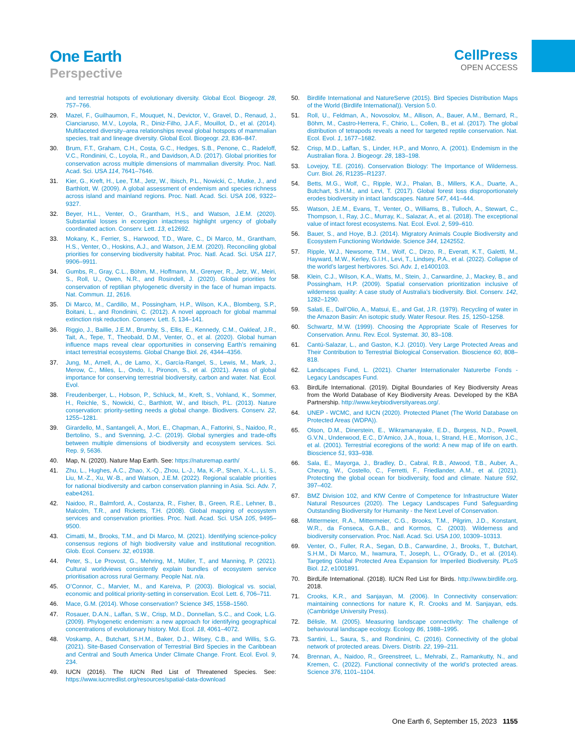One Earth
Perspective
CellPress
OPEN ACCESS
and terrestrial hotspots of evolutionary diversity. Global Ecol. Biogeogr. 28, 757–766.
29. Mazel, F., Guilhaumon, F., Mouquet, N., Devictor, V., Gravel, D., Renaud, J., Cianciaruso, M.V., Loyola, R., Diniz-Filho, J.A.F., Mouillot, D., et al. (2014). Multifaceted diversity–area relationships reveal global hotspots of mammalian species, trait and lineage diversity. Global Ecol. Biogeogr. 23, 836–847.
30. Brum, F.T., Graham, C.H., Costa, G.C., Hedges, S.B., Penone, C., Radeloff, V.C., Rondinini, C., Loyola, R., and Davidson, A.D. (2017). Global priorities for conservation across multiple dimensions of mammalian diversity. Proc. Natl. Acad. Sci. USA 114, 7641–7646.
31. Kier, G., Kreft, H., Lee, T.M., Jetz, W., Ibisch, P.L., Nowicki, C., Mutke, J., and Barthlott, W. (2009). A global assessment of endemism and species richness across island and mainland regions. Proc. Natl. Acad. Sci. USA 106, 9322–9327.
32. Beyer, H.L., Venter, O., Grantham, H.S., and Watson, J.E.M. (2020). Substantial losses in ecoregion intactness highlight urgency of globally coordinated action. Conserv. Lett. 13, e12692.
33. Mokany, K., Ferrier, S., Harwood, T.D., Ware, C., Di Marco, M., Grantham, H.S., Venter, O., Hoskins, A.J., and Watson, J.E.M. (2020). Reconciling global priorities for conserving biodiversity habitat. Proc. Natl. Acad. Sci. USA 117, 9906–9911.
34. Gumbs, R., Gray, C.L., Böhm, M., Hoffmann, M., Grenyer, R., Jetz, W., Meiri, S., Roll, U., Owen, N.R., and Rosindell, J. (2020). Global priorities for conservation of reptilian phylogenetic diversity in the face of human impacts. Nat. Commun. 11, 2616.
35. Di Marco, M., Cardillo, M., Possingham, H.P., Wilson, K.A., Blomberg, S.P., Boitani, L., and Rondinini, C. (2012). A novel approach for global mammal extinction risk reduction. Conserv. Lett. 5, 134–141.
36. Riggio, J., Baillie, J.E.M., Brumby, S., Ellis, E., Kennedy, C.M., Oakleaf, J.R., Tait, A., Tepe, T., Theobald, D.M., Venter, O., et al. (2020). Global human influence maps reveal clear opportunities in conserving Earth’s remaining intact terrestrial ecosystems. Global Change Biol. 26, 4344–4356.
37. Jung, M., Arnell, A., de Lamo, X., García-Rangel, S., Lewis, M., Mark, J., Merow, C., Miles, L., Ondo, I., Pironon, S., et al. (2021). Areas of global importance for conserving terrestrial biodiversity, carbon and water. Nat. Ecol. Evol.
38. Freudenberger, L., Hobson, P., Schluck, M., Kreft, S., Vohland, K., Sommer, H., Reichle, S., Nowicki, C., Barthlott, W., and Ibisch, P.L. (2013). Nature conservation: priority-setting needs a global change. Biodivers. Conserv. 22, 1255–1281.
39. Girardello, M., Santangeli, A., Mori, E., Chapman, A., Fattorini, S., Naidoo, R., Bertolino, S., and Svenning, J.-C. (2019). Global synergies and trade-offs between multiple dimensions of biodiversity and ecosystem services. Sci. Rep. 9, 5636.
40. Map, N. (2020). Nature Map Earth. See: https://naturemap.earth/
41. Zhu, L., Hughes, A.C., Zhao, X.-Q., Zhou, L.-J., Ma, K.-P., Shen, X.-L., Li, S., Liu, M.-Z., Xu, W.-B., and Watson, J.E.M. (2022). Regional scalable priorities for national biodiversity and carbon conservation planning in Asia. Sci. Adv. 7, eabe4261.
42. Naidoo, R., Balmford, A., Costanza, R., Fisher, B., Green, R.E., Lehner, B., Malcolm, T.R., and Ricketts, T.H. (2008). Global mapping of ecosystem services and conservation priorities. Proc. Natl. Acad. Sci. USA 105, 9495–9500.
43. Cimatti, M., Brooks, T.M., and Di Marco, M. (2021). Identifying science-policy consensus regions of high biodiversity value and institutional recognition. Glob. Ecol. Conserv. 32, e01938.
44. Peter, S., Le Provost, G., Mehring, M., Müller, T., and Manning, P. (2021). Cultural worldviews consistently explain bundles of ecosystem service prioritisation across rural Germany. People Nat. n/a.
45. O’Connor, C., Marvier, M., and Kareiva, P. (2003). Biological vs. social, economic and political priority-setting in conservation. Ecol. Lett. 6, 706–711.
46. Mace, G.M. (2014). Whose conservation? Science 345, 1558–1560.
47. Rosauer, D.A.N., Laffan, S.W., Crisp, M.D., Donnellan, S.C., and Cook, L.G. (2009). Phylogenetic endemism: a new approach for identifying geographical concentrations of evolutionary history. Mol. Ecol. 18, 4061–4072.
48. Voskamp, A., Butchart, S.H.M., Baker, D.J., Wilsey, C.B., and Willis, S.G. (2021). Site-Based Conservation of Terrestrial Bird Species in the Caribbean and Central and South America Under Climate Change. Front. Ecol. Evol. 9, 234.
49. IUCN (2016). The IUCN Red List of Threatened Species. See: https://www.iucnredlist.org/resources/spatial-data-download
50. Birdlife International and NatureServe (2015). Bird Species Distribution Maps of the World (Birdlife International)). Version 5.0.
51. Roll, U., Feldman, A., Novosolov, M., Allison, A., Bauer, A.M., Bernard, R., Böhm, M., Castro-Herrera, F., Chirio, L., Collen, B., et al. (2017). The global distribution of tetrapods reveals a need for targeted reptile conservation. Nat. Ecol. Evol. 1, 1677–1682.
52. Crisp, M.D., Laffan, S., Linder, H.P., and Monro, A. (2001). Endemism in the Australian flora. J. Biogeogr. 28, 183–198.
53. Lovejoy, T.E. (2016). Conservation Biology: The Importance of Wilderness. Curr. Biol. 26, R1235–R1237.
54. Betts, M.G., Wolf, C., Ripple, W.J., Phalan, B., Millers, K.A., Duarte, A., Butchart, S.H.M., and Levi, T. (2017). Global forest loss disproportionately erodes biodiversity in intact landscapes. Nature 547, 441–444.
55. Watson, J.E.M., Evans, T., Venter, O., Williams, B., Tulloch, A., Stewart, C., Thompson, I., Ray, J.C., Murray, K., Salazar, A., et al. (2018). The exceptional value of intact forest ecosystems. Nat. Ecol. Evol. 2, 599–610.
56. Bauer, S., and Hoye, B.J. (2014). Migratory Animals Couple Biodiversity and Ecosystem Functioning Worldwide. Science 344, 1242552.
57. Ripple, W.J., Newsome, T.M., Wolf, C., Dirzo, R., Everatt, K.T., Galetti, M., Hayward, M.W., Kerley, G.I.H., Levi, T., Lindsey, P.A., et al. (2022). Collapse of the world’s largest herbivores. Sci. Adv. 1, e1400103.
58. Klein, C.J., Wilson, K.A., Watts, M., Stein, J., Carwardine, J., Mackey, B., and Possingham, H.P. (2009). Spatial conservation prioritization inclusive of wilderness quality: A case study of Australia’s biodiversity. Biol. Conserv. 142, 1282–1290.
59. Salati, E., Dall’Olio, A., Matsui, E., and Gat, J.R. (1979). Recycling of water in the Amazon Basin: An isotopic study. Water Resour. Res. 15, 1250–1258.
60. Schwartz, M.W. (1999). Choosing the Appropriate Scale of Reserves for Conservation. Annu. Rev. Ecol. Systemat. 30, 83–108.
61. Cantú-Salazar, L., and Gaston, K.J. (2010). Very Large Protected Areas and Their Contribution to Terrestrial Biological Conservation. Bioscience 60, 808–818.
62. Landscapes Fund, L. (2021). Charter Internationaler Naturerbe Fonds - Legacy Landscapes Fund.
63. BirdLife International. (2019). Digital Boundaries of Key Biodiversity Areas from the World Database of Key Biodiversity Areas. Developed by the KBA Partnership. http://www.keybiodiversityareas.org/.
64. UNEP - WCMC, and IUCN (2020). Protected Planet (The World Database on Protected Areas (WDPA)).
65. Olson, D.M., Dinerstein, E., Wikramanayake, E.D., Burgess, N.D., Powell, G.V.N., Underwood, E.C., D’Amico, J.A., Itoua, I., Strand, H.E., Morrison, J.C., et al. (2001). Terrestrial ecoregions of the world: A new map of life on earth. Bioscience 51, 933–938.
66. Sala, E., Mayorga, J., Bradley, D., Cabral, R.B., Atwood, T.B., Auber, A., Cheung, W., Costello, C., Ferretti, F., Friedlander, A.M., et al. (2021). Protecting the global ocean for biodiversity, food and climate. Nature 592, 397–402.
67. BMZ Division 102, and KfW Centre of Competence for Infrastructure Water Natural Resources (2020). The Legacy Landscapes Fund Safeguarding Outstanding Biodiversity for Humanity - the Next Level of Conservation.
68. Mittermeier, R.A., Mittermeier, C.G., Brooks, T.M., Pilgrim, J.D., Konstant, W.R., da Fonseca, G.A.B., and Kormos, C. (2003). Wilderness and biodiversity conservation. Proc. Natl. Acad. Sci. USA 100, 10309–10313.
69. Venter, O., Fuller, R.A., Segan, D.B., Carwardine, J., Brooks, T., Butchart, S.H.M., Di Marco, M., Iwamura, T., Joseph, L., O’Grady, D., et al. (2014). Targeting Global Protected Area Expansion for Imperiled Biodiversity. PLoS Biol. 12, e1001891.
70. BirdLife International. (2018). IUCN Red List for Birds. http://www.birdlife.org. 2018.
71. Crooks, K.R., and Sanjayan, M. (2006). In Connectivity conservation: maintaining connections for nature K, R. Crooks and M. Sanjayan, eds. (Cambridge University Press).
72. Bélisle, M. (2005). Measuring landscape connectivity: The challenge of behavioural landscape ecology. Ecology 86, 1988–1995.
73. Santini, L., Saura, S., and Rondinini, C. (2016). Connectivity of the global network of protected areas. Divers. Distrib. 22, 199–211.
74. Brennan, A., Naidoo, R., Greenstreet, L., Mehrabi, Z., Ramankutty, N., and Kremen, C. (2022). Functional connectivity of the world’s protected areas. Science 376, 1101–1104.
One Earth 6, September 15, 2023 1155